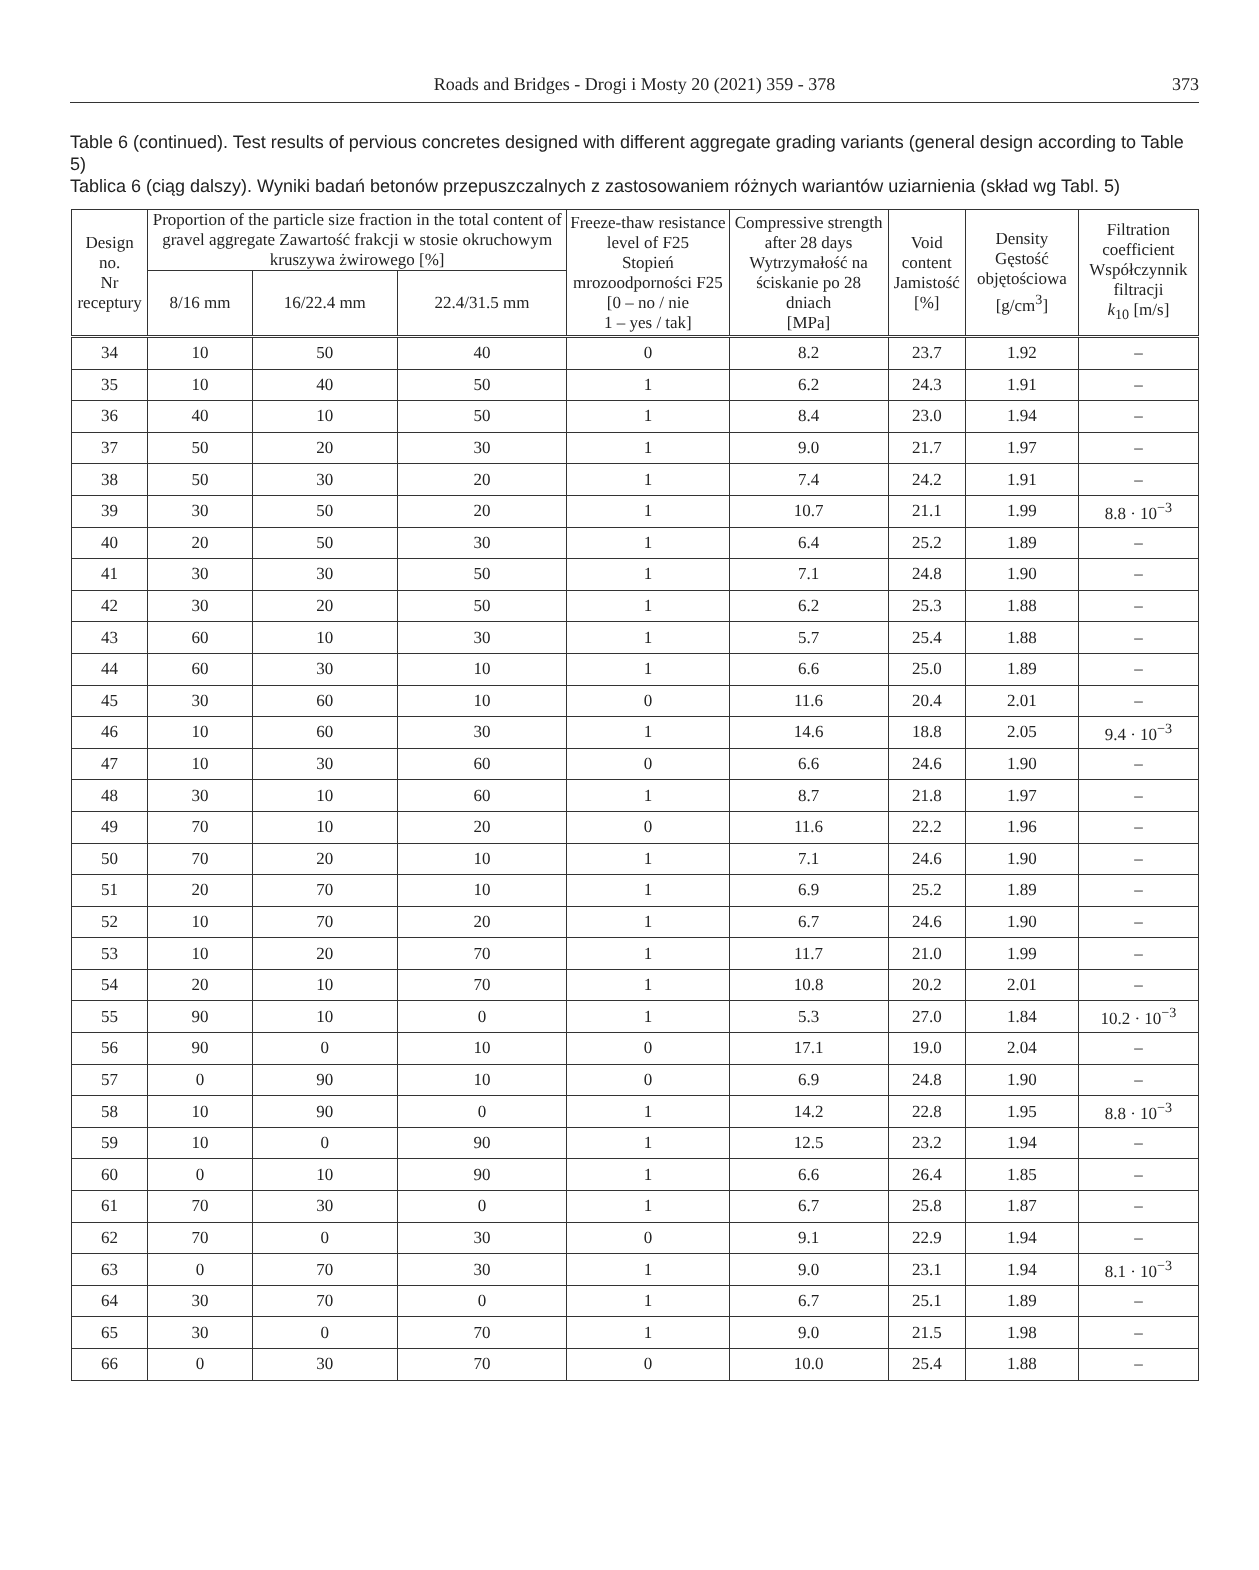Roads and Bridges - Drogi i Mosty 20 (2021) 359 - 378
373
Table 6 (continued). Test results of pervious concretes designed with different aggregate grading variants (general design according to Table 5)
Tablica 6 (ciąg dalszy). Wyniki badań betonów przepuszczalnych z zastosowaniem różnych wariantów uziarnienia (skład wg Tabl. 5)
| Design no. Nr receptury | Proportion of the particle size fraction in the total content of gravel aggregate Zawartość frakcji w stosie okruchowym kruszywa żwirowego [%] | | | Freeze-thaw resistance level of F25 Stopień mrozoodporności F25 [0 – no / nie 1 – yes / tak] | Compressive strength after 28 days Wytrzymałość na ściskanie po 28 dniach [MPa] | Void content Jamistość [%] | Density Gęstość objętościowa [g/cm<sup>3</sup>] | Filtration coefficient Współczynnik filtracji k<sub>10</sub> [m/s] |
| --- | --- | --- | --- | --- | --- | --- | --- | --- |
| | 8/16 mm | 16/22.4 mm | 22.4/31.5 mm | | | | | |
| 34 | 10 | 50 | 40 | 0 | 8.2 | 23.7 | 1.92 | – |
| 35 | 10 | 40 | 50 | 1 | 6.2 | 24.3 | 1.91 | – |
| 36 | 40 | 10 | 50 | 1 | 8.4 | 23.0 | 1.94 | – |
| 37 | 50 | 20 | 30 | 1 | 9.0 | 21.7 | 1.97 | – |
| 38 | 50 | 30 | 20 | 1 | 7.4 | 24.2 | 1.91 | – |
| 39 | 30 | 50 | 20 | 1 | 10.7 | 21.1 | 1.99 | 8.8 · 10<sup>−3</sup> |
| 40 | 20 | 50 | 30 | 1 | 6.4 | 25.2 | 1.89 | – |
| 41 | 30 | 30 | 50 | 1 | 7.1 | 24.8 | 1.90 | – |
| 42 | 30 | 20 | 50 | 1 | 6.2 | 25.3 | 1.88 | – |
| 43 | 60 | 10 | 30 | 1 | 5.7 | 25.4 | 1.88 | – |
| 44 | 60 | 30 | 10 | 1 | 6.6 | 25.0 | 1.89 | – |
| 45 | 30 | 60 | 10 | 0 | 11.6 | 20.4 | 2.01 | – |
| 46 | 10 | 60 | 30 | 1 | 14.6 | 18.8 | 2.05 | 9.4 · 10<sup>−3</sup> |
| 47 | 10 | 30 | 60 | 0 | 6.6 | 24.6 | 1.90 | – |
| 48 | 30 | 10 | 60 | 1 | 8.7 | 21.8 | 1.97 | – |
| 49 | 70 | 10 | 20 | 0 | 11.6 | 22.2 | 1.96 | – |
| 50 | 70 | 20 | 10 | 1 | 7.1 | 24.6 | 1.90 | – |
| 51 | 20 | 70 | 10 | 1 | 6.9 | 25.2 | 1.89 | – |
| 52 | 10 | 70 | 20 | 1 | 6.7 | 24.6 | 1.90 | – |
| 53 | 10 | 20 | 70 | 1 | 11.7 | 21.0 | 1.99 | – |
| 54 | 20 | 10 | 70 | 1 | 10.8 | 20.2 | 2.01 | – |
| 55 | 90 | 10 | 0 | 1 | 5.3 | 27.0 | 1.84 | 10.2 · 10<sup>−3</sup> |
| 56 | 90 | 0 | 10 | 0 | 17.1 | 19.0 | 2.04 | – |
| 57 | 0 | 90 | 10 | 0 | 6.9 | 24.8 | 1.90 | – |
| 58 | 10 | 90 | 0 | 1 | 14.2 | 22.8 | 1.95 | 8.8 · 10<sup>−3</sup> |
| 59 | 10 | 0 | 90 | 1 | 12.5 | 23.2 | 1.94 | – |
| 60 | 0 | 10 | 90 | 1 | 6.6 | 26.4 | 1.85 | – |
| 61 | 70 | 30 | 0 | 1 | 6.7 | 25.8 | 1.87 | – |
| 62 | 70 | 0 | 30 | 0 | 9.1 | 22.9 | 1.94 | – |
| 63 | 0 | 70 | 30 | 1 | 9.0 | 23.1 | 1.94 | 8.1 · 10<sup>−3</sup> |
| 64 | 30 | 70 | 0 | 1 | 6.7 | 25.1 | 1.89 | – |
| 65 | 30 | 0 | 70 | 1 | 9.0 | 21.5 | 1.98 | – |
| 66 | 0 | 30 | 70 | 0 | 10.0 | 25.4 | 1.88 | – |